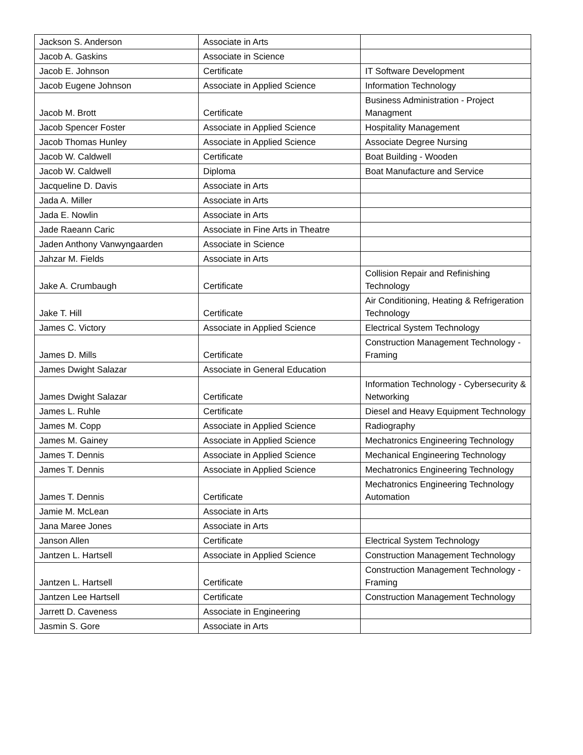| Jackson S. Anderson | Associate in Arts | |
| Jacob A. Gaskins | Associate in Science | |
| Jacob E. Johnson | Certificate | IT Software Development |
| Jacob Eugene Johnson | Associate in Applied Science | Information Technology |
| Jacob M. Brott | Certificate | Business Administration - Project Managment |
| Jacob Spencer Foster | Associate in Applied Science | Hospitality Management |
| Jacob Thomas Hunley | Associate in Applied Science | Associate Degree Nursing |
| Jacob W. Caldwell | Certificate | Boat Building - Wooden |
| Jacob W. Caldwell | Diploma | Boat Manufacture and Service |
| Jacqueline D. Davis | Associate in Arts | |
| Jada A. Miller | Associate in Arts | |
| Jada E. Nowlin | Associate in Arts | |
| Jade Raeann Caric | Associate in Fine Arts in Theatre | |
| Jaden Anthony Vanwyngaarden | Associate in Science | |
| Jahzar M. Fields | Associate in Arts | |
| Jake A. Crumbaugh | Certificate | Collision Repair and Refinishing Technology |
| Jake T. Hill | Certificate | Air Conditioning, Heating & Refrigeration Technology |
| James C. Victory | Associate in Applied Science | Electrical System Technology |
| James D. Mills | Certificate | Construction Management Technology - Framing |
| James Dwight Salazar | Associate in General Education | |
| James Dwight Salazar | Certificate | Information Technology - Cybersecurity & Networking |
| James L. Ruhle | Certificate | Diesel and Heavy Equipment Technology |
| James M. Copp | Associate in Applied Science | Radiography |
| James M. Gainey | Associate in Applied Science | Mechatronics Engineering Technology |
| James T. Dennis | Associate in Applied Science | Mechanical Engineering Technology |
| James T. Dennis | Associate in Applied Science | Mechatronics Engineering Technology |
| James T. Dennis | Certificate | Mechatronics Engineering Technology Automation |
| Jamie M. McLean | Associate in Arts | |
| Jana Maree Jones | Associate in Arts | |
| Janson Allen | Certificate | Electrical System Technology |
| Jantzen L. Hartsell | Associate in Applied Science | Construction Management Technology |
| Jantzen L. Hartsell | Certificate | Construction Management Technology - Framing |
| Jantzen Lee Hartsell | Certificate | Construction Management Technology |
| Jarrett D. Caveness | Associate in Engineering | |
| Jasmin S. Gore | Associate in Arts | |